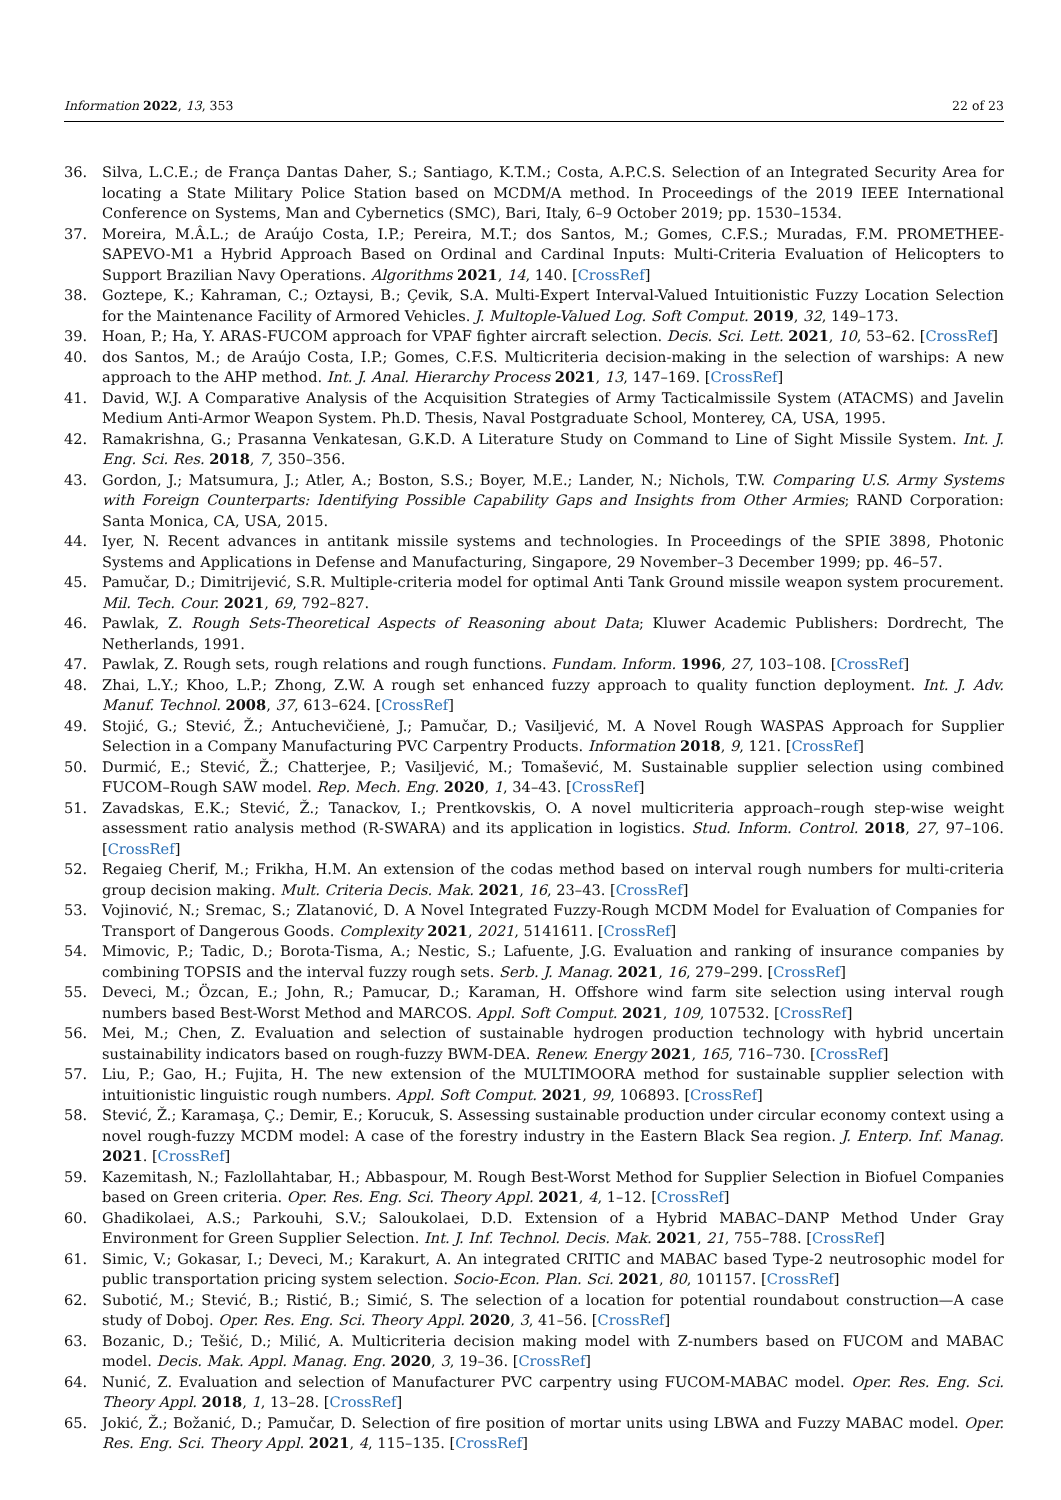Information 2022, 13, 353 22 of 23
36. Silva, L.C.E.; de França Dantas Daher, S.; Santiago, K.T.M.; Costa, A.P.C.S. Selection of an Integrated Security Area for locating a State Military Police Station based on MCDM/A method. In Proceedings of the 2019 IEEE International Conference on Systems, Man and Cybernetics (SMC), Bari, Italy, 6–9 October 2019; pp. 1530–1534.
37. Moreira, M.Â.L.; de Araújo Costa, I.P.; Pereira, M.T.; dos Santos, M.; Gomes, C.F.S.; Muradas, F.M. PROMETHEE-SAPEVO-M1 a Hybrid Approach Based on Ordinal and Cardinal Inputs: Multi-Criteria Evaluation of Helicopters to Support Brazilian Navy Operations. Algorithms 2021, 14, 140. [CrossRef]
38. Goztepe, K.; Kahraman, C.; Oztaysi, B.; Çevik, S.A. Multi-Expert Interval-Valued Intuitionistic Fuzzy Location Selection for the Maintenance Facility of Armored Vehicles. J. Multople-Valued Log. Soft Comput. 2019, 32, 149–173.
39. Hoan, P.; Ha, Y. ARAS-FUCOM approach for VPAF fighter aircraft selection. Decis. Sci. Lett. 2021, 10, 53–62. [CrossRef]
40. dos Santos, M.; de Araújo Costa, I.P.; Gomes, C.F.S. Multicriteria decision-making in the selection of warships: A new approach to the AHP method. Int. J. Anal. Hierarchy Process 2021, 13, 147–169. [CrossRef]
41. David, W.J. A Comparative Analysis of the Acquisition Strategies of Army Tacticalmissile System (ATACMS) and Javelin Medium Anti-Armor Weapon System. Ph.D. Thesis, Naval Postgraduate School, Monterey, CA, USA, 1995.
42. Ramakrishna, G.; Prasanna Venkatesan, G.K.D. A Literature Study on Command to Line of Sight Missile System. Int. J. Eng. Sci. Res. 2018, 7, 350–356.
43. Gordon, J.; Matsumura, J.; Atler, A.; Boston, S.S.; Boyer, M.E.; Lander, N.; Nichols, T.W. Comparing U.S. Army Systems with Foreign Counterparts: Identifying Possible Capability Gaps and Insights from Other Armies; RAND Corporation: Santa Monica, CA, USA, 2015.
44. Iyer, N. Recent advances in antitank missile systems and technologies. In Proceedings of the SPIE 3898, Photonic Systems and Applications in Defense and Manufacturing, Singapore, 29 November–3 December 1999; pp. 46–57.
45. Pamučar, D.; Dimitrijević, S.R. Multiple-criteria model for optimal Anti Tank Ground missile weapon system procurement. Mil. Tech. Cour. 2021, 69, 792–827.
46. Pawlak, Z. Rough Sets-Theoretical Aspects of Reasoning about Data; Kluwer Academic Publishers: Dordrecht, The Netherlands, 1991.
47. Pawlak, Z. Rough sets, rough relations and rough functions. Fundam. Inform. 1996, 27, 103–108. [CrossRef]
48. Zhai, L.Y.; Khoo, L.P.; Zhong, Z.W. A rough set enhanced fuzzy approach to quality function deployment. Int. J. Adv. Manuf. Technol. 2008, 37, 613–624. [CrossRef]
49. Stojić, G.; Stević, Ž.; Antuchevičienė, J.; Pamučar, D.; Vasiljević, M. A Novel Rough WASPAS Approach for Supplier Selection in a Company Manufacturing PVC Carpentry Products. Information 2018, 9, 121. [CrossRef]
50. Durmić, E.; Stević, Ž.; Chatterjee, P.; Vasiljević, M.; Tomašević, M. Sustainable supplier selection using combined FUCOM–Rough SAW model. Rep. Mech. Eng. 2020, 1, 34–43. [CrossRef]
51. Zavadskas, E.K.; Stević, Ž.; Tanackov, I.; Prentkovskis, O. A novel multicriteria approach–rough step-wise weight assessment ratio analysis method (R-SWARA) and its application in logistics. Stud. Inform. Control. 2018, 27, 97–106. [CrossRef]
52. Regaieg Cherif, M.; Frikha, H.M. An extension of the codas method based on interval rough numbers for multi-criteria group decision making. Mult. Criteria Decis. Mak. 2021, 16, 23–43. [CrossRef]
53. Vojinović, N.; Sremac, S.; Zlatanović, D. A Novel Integrated Fuzzy-Rough MCDM Model for Evaluation of Companies for Transport of Dangerous Goods. Complexity 2021, 2021, 5141611. [CrossRef]
54. Mimovic, P.; Tadic, D.; Borota-Tisma, A.; Nestic, S.; Lafuente, J.G. Evaluation and ranking of insurance companies by combining TOPSIS and the interval fuzzy rough sets. Serb. J. Manag. 2021, 16, 279–299. [CrossRef]
55. Deveci, M.; Özcan, E.; John, R.; Pamucar, D.; Karaman, H. Offshore wind farm site selection using interval rough numbers based Best-Worst Method and MARCOS. Appl. Soft Comput. 2021, 109, 107532. [CrossRef]
56. Mei, M.; Chen, Z. Evaluation and selection of sustainable hydrogen production technology with hybrid uncertain sustainability indicators based on rough-fuzzy BWM-DEA. Renew. Energy 2021, 165, 716–730. [CrossRef]
57. Liu, P.; Gao, H.; Fujita, H. The new extension of the MULTIMOORA method for sustainable supplier selection with intuitionistic linguistic rough numbers. Appl. Soft Comput. 2021, 99, 106893. [CrossRef]
58. Stević, Ž.; Karamaşa, Ç.; Demir, E.; Korucuk, S. Assessing sustainable production under circular economy context using a novel rough-fuzzy MCDM model: A case of the forestry industry in the Eastern Black Sea region. J. Enterp. Inf. Manag. 2021. [CrossRef]
59. Kazemitash, N.; Fazlollahtabar, H.; Abbaspour, M. Rough Best-Worst Method for Supplier Selection in Biofuel Companies based on Green criteria. Oper. Res. Eng. Sci. Theory Appl. 2021, 4, 1–12. [CrossRef]
60. Ghadikolaei, A.S.; Parkouhi, S.V.; Saloukolaei, D.D. Extension of a Hybrid MABAC–DANP Method Under Gray Environment for Green Supplier Selection. Int. J. Inf. Technol. Decis. Mak. 2021, 21, 755–788. [CrossRef]
61. Simic, V.; Gokasar, I.; Deveci, M.; Karakurt, A. An integrated CRITIC and MABAC based Type-2 neutrosophic model for public transportation pricing system selection. Socio-Econ. Plan. Sci. 2021, 80, 101157. [CrossRef]
62. Subotić, M.; Stević, B.; Ristić, B.; Simić, S. The selection of a location for potential roundabout construction—A case study of Doboj. Oper. Res. Eng. Sci. Theory Appl. 2020, 3, 41–56. [CrossRef]
63. Bozanic, D.; Tešić, D.; Milić, A. Multicriteria decision making model with Z-numbers based on FUCOM and MABAC model. Decis. Mak. Appl. Manag. Eng. 2020, 3, 19–36. [CrossRef]
64. Nunić, Z. Evaluation and selection of Manufacturer PVC carpentry using FUCOM-MABAC model. Oper. Res. Eng. Sci. Theory Appl. 2018, 1, 13–28. [CrossRef]
65. Jokić, Ž.; Božanić, D.; Pamučar, D. Selection of fire position of mortar units using LBWA and Fuzzy MABAC model. Oper. Res. Eng. Sci. Theory Appl. 2021, 4, 115–135. [CrossRef]